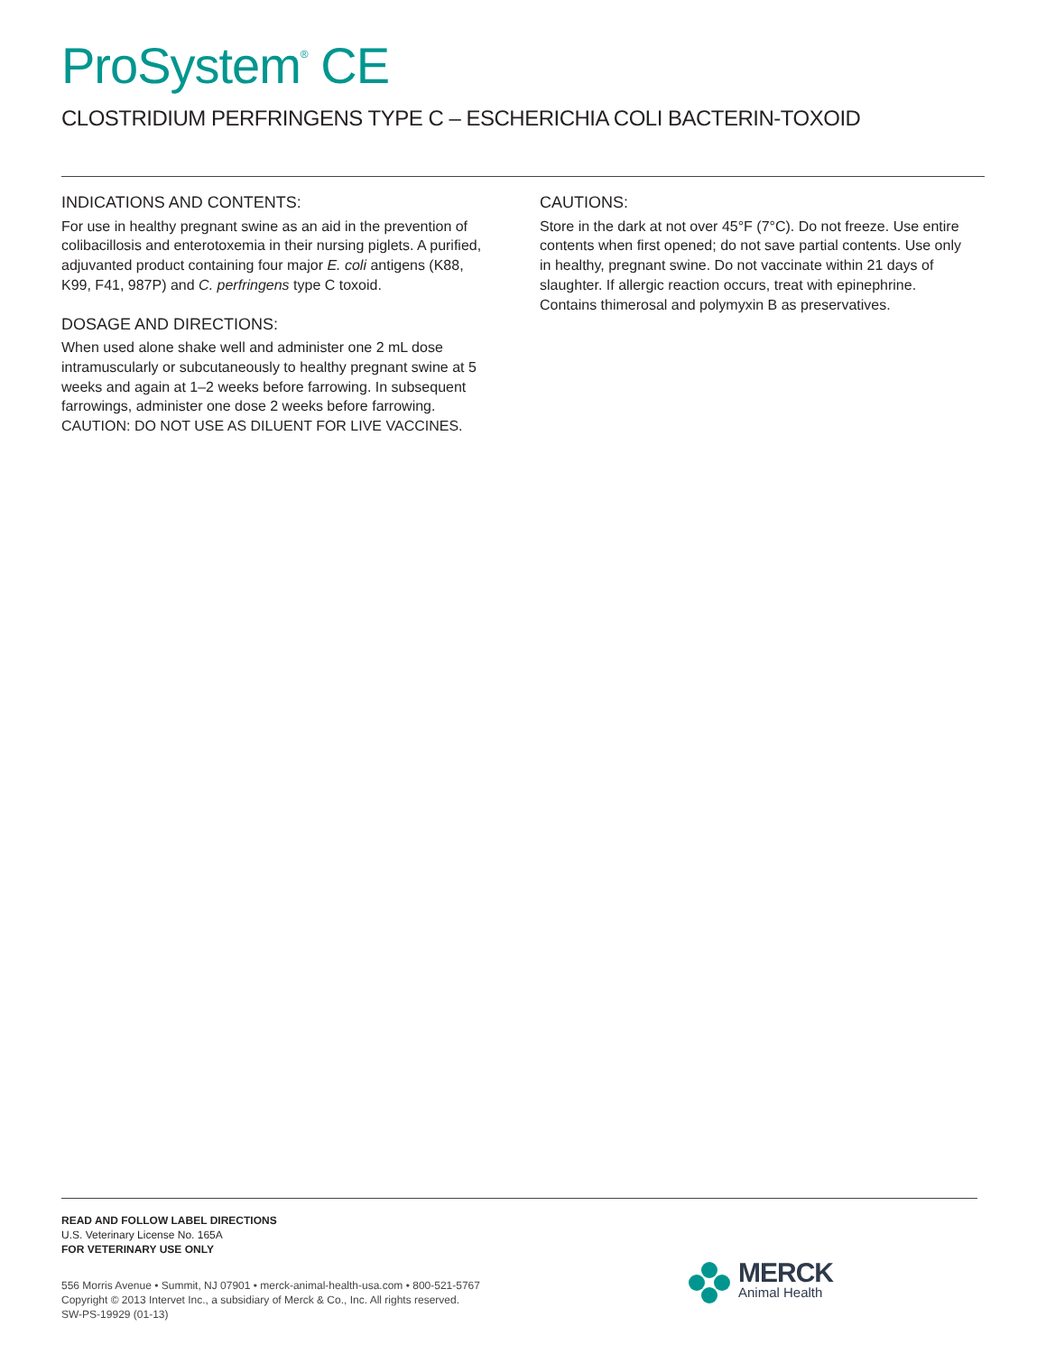ProSystem<sup>®</sup> CE
CLOSTRIDIUM PERFRINGENS TYPE C – ESCHERICHIA COLI BACTERIN-TOXOID
INDICATIONS AND CONTENTS:
For use in healthy pregnant swine as an aid in the prevention of colibacillosis and enterotoxemia in their nursing piglets. A purified, adjuvanted product containing four major E. coli antigens (K88, K99, F41, 987P) and C. perfringens type C toxoid.
DOSAGE AND DIRECTIONS:
When used alone shake well and administer one 2 mL dose intramuscularly or subcutaneously to healthy pregnant swine at 5 weeks and again at 1–2 weeks before farrowing. In subsequent farrowings, administer one dose 2 weeks before farrowing. CAUTION: DO NOT USE AS DILUENT FOR LIVE VACCINES.
CAUTIONS:
Store in the dark at not over 45°F (7°C). Do not freeze. Use entire contents when first opened; do not save partial contents. Use only in healthy, pregnant swine. Do not vaccinate within 21 days of slaughter. If allergic reaction occurs, treat with epinephrine. Contains thimerosal and polymyxin B as preservatives.
READ AND FOLLOW LABEL DIRECTIONS
U.S. Veterinary License No. 165A
FOR VETERINARY USE ONLY
556 Morris Avenue • Summit, NJ 07901 • merck-animal-health-usa.com • 800-521-5767
Copyright © 2013 Intervet Inc., a subsidiary of Merck & Co., Inc. All rights reserved.
SW-PS-19929 (01-13)
MERCK
Animal Health